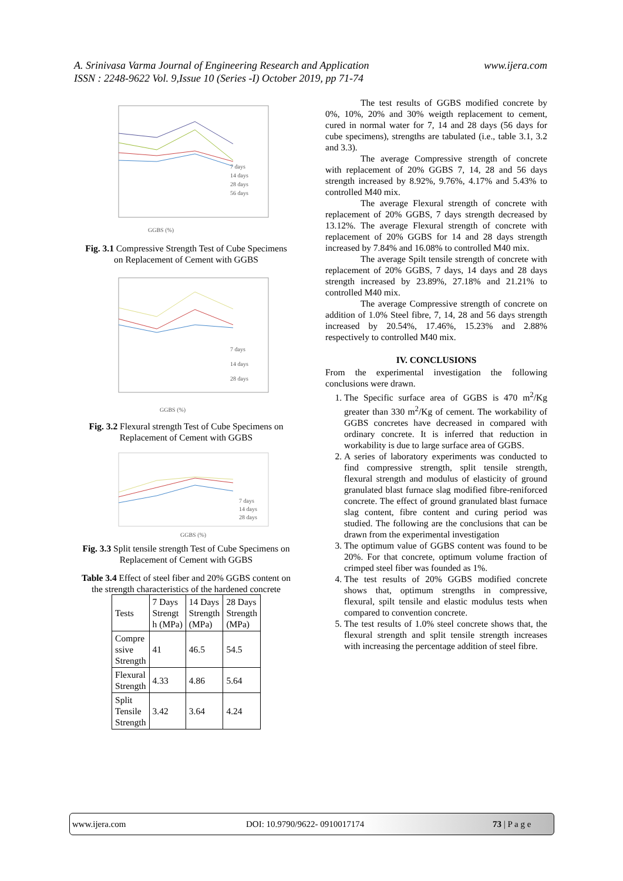A. Srinivasa Varma Journal of Engineering Research and Application www.ijera.com
ISSN : 2248-9622 Vol. 9,Issue 10 (Series -I) October 2019, pp 71-74
GGBS (%)
7 days
14 days
28 days
56 days
Fig. 3.1 Compressive Strength Test of Cube Specimens on Replacement of Cement with GGBS
7 days
14 days
28 days
GGBS (%)
Fig. 3.2 Flexural strength Test of Cube Specimens on Replacement of Cement with GGBS
7 days
14 days
28 days
GGBS (%)
Fig. 3.3 Split tensile strength Test of Cube Specimens on Replacement of Cement with GGBS
Table 3.4 Effect of steel fiber and 20% GGBS content on the strength characteristics of the hardened concrete
| Tests | 7 Days Strengt h (MPa) | 14 Days Strength (MPa) | 28 Days Strength (MPa) |
| Compre ssive Strength | 41 | 46.5 | 54.5 |
| Flexural Strength | 4.33 | 4.86 | 5.64 |
| Split Tensile Strength | 3.42 | 3.64 | 4.24 |
The test results of GGBS modified concrete by 0%, 10%, 20% and 30% weigth replacement to cement, cured in normal water for 7, 14 and 28 days (56 days for cube specimens), strengths are tabulated (i.e., table 3.1, 3.2 and 3.3).
The average Compressive strength of concrete with replacement of 20% GGBS 7, 14, 28 and 56 days strength increased by 8.92%, 9.76%, 4.17% and 5.43% to controlled M40 mix.
The average Flexural strength of concrete with replacement of 20% GGBS, 7 days strength decreased by 13.12%. The average Flexural strength of concrete with replacement of 20% GGBS for 14 and 28 days strength increased by 7.84% and 16.08% to controlled M40 mix.
The average Spilt tensile strength of concrete with replacement of 20% GGBS, 7 days, 14 days and 28 days strength increased by 23.89%, 27.18% and 21.21% to controlled M40 mix.
The average Compressive strength of concrete on addition of 1.0% Steel fibre, 7, 14, 28 and 56 days strength increased by 20.54%, 17.46%, 15.23% and 2.88% respectively to controlled M40 mix.
IV. CONCLUSIONS
From the experimental investigation the following conclusions were drawn.
1. The Specific surface area of GGBS is 470 m<sup>2</sup>/Kg greater than 330 m<sup>2</sup>/Kg of cement. The workability of GGBS concretes have decreased in compared with ordinary concrete. It is inferred that reduction in workability is due to large surface area of GGBS.
2. A series of laboratory experiments was conducted to find compressive strength, split tensile strength, flexural strength and modulus of elasticity of ground granulated blast furnace slag modified fibre-reniforced concrete. The effect of ground granulated blast furnace slag content, fibre content and curing period was studied. The following are the conclusions that can be drawn from the experimental investigation
3. The optimum value of GGBS content was found to be 20%. For that concrete, optimum volume fraction of crimped steel fiber was founded as 1%.
4. The test results of 20% GGBS modified concrete shows that, optimum strengths in compressive, flexural, spilt tensile and elastic modulus tests when compared to convention concrete.
5. The test results of 1.0% steel concrete shows that, the flexural strength and split tensile strength increases with increasing the percentage addition of steel fibre.
www.ijera.com DOI: 10.9790/9622- 0910017174 73 | P a g e